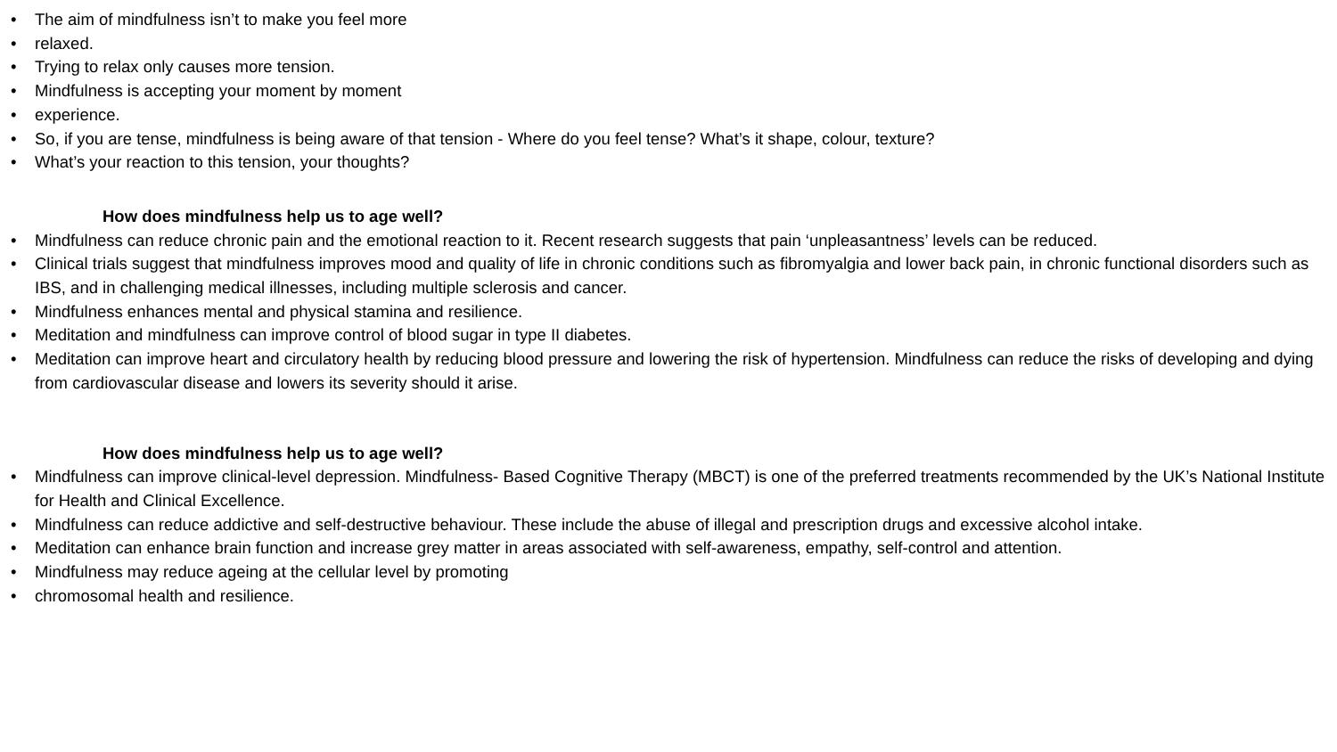• The aim of mindfulness isn’t to make you feel more
• relaxed.
• Trying to relax only causes more tension.
• Mindfulness is accepting your moment by moment
• experience.
• So, if you are tense, mindfulness is being aware of that tension - Where do you feel tense? What’s it shape, colour, texture?
• What’s your reaction to this tension, your thoughts?
How does mindfulness help us to age well?
• Mindfulness can reduce chronic pain and the emotional reaction to it. Recent research suggests that pain ‘unpleasantness’ levels can be reduced.
• Clinical trials suggest that mindfulness improves mood and quality of life in chronic conditions such as fibromyalgia and lower back pain, in chronic functional disorders such as IBS, and in challenging medical illnesses, including multiple sclerosis and cancer.
• Mindfulness enhances mental and physical stamina and resilience.
• Meditation and mindfulness can improve control of blood sugar in type II diabetes.
• Meditation can improve heart and circulatory health by reducing blood pressure and lowering the risk of hypertension. Mindfulness can reduce the risks of developing and dying from cardiovascular disease and lowers its severity should it arise.
How does mindfulness help us to age well?
• Mindfulness can improve clinical-level depression. Mindfulness- Based Cognitive Therapy (MBCT) is one of the preferred treatments recommended by the UK’s National Institute for Health and Clinical Excellence.
• Mindfulness can reduce addictive and self-destructive behaviour. These include the abuse of illegal and prescription drugs and excessive alcohol intake.
• Meditation can enhance brain function and increase grey matter in areas associated with self-awareness, empathy, self-control and attention.
• Mindfulness may reduce ageing at the cellular level by promoting
• chromosomal health and resilience.